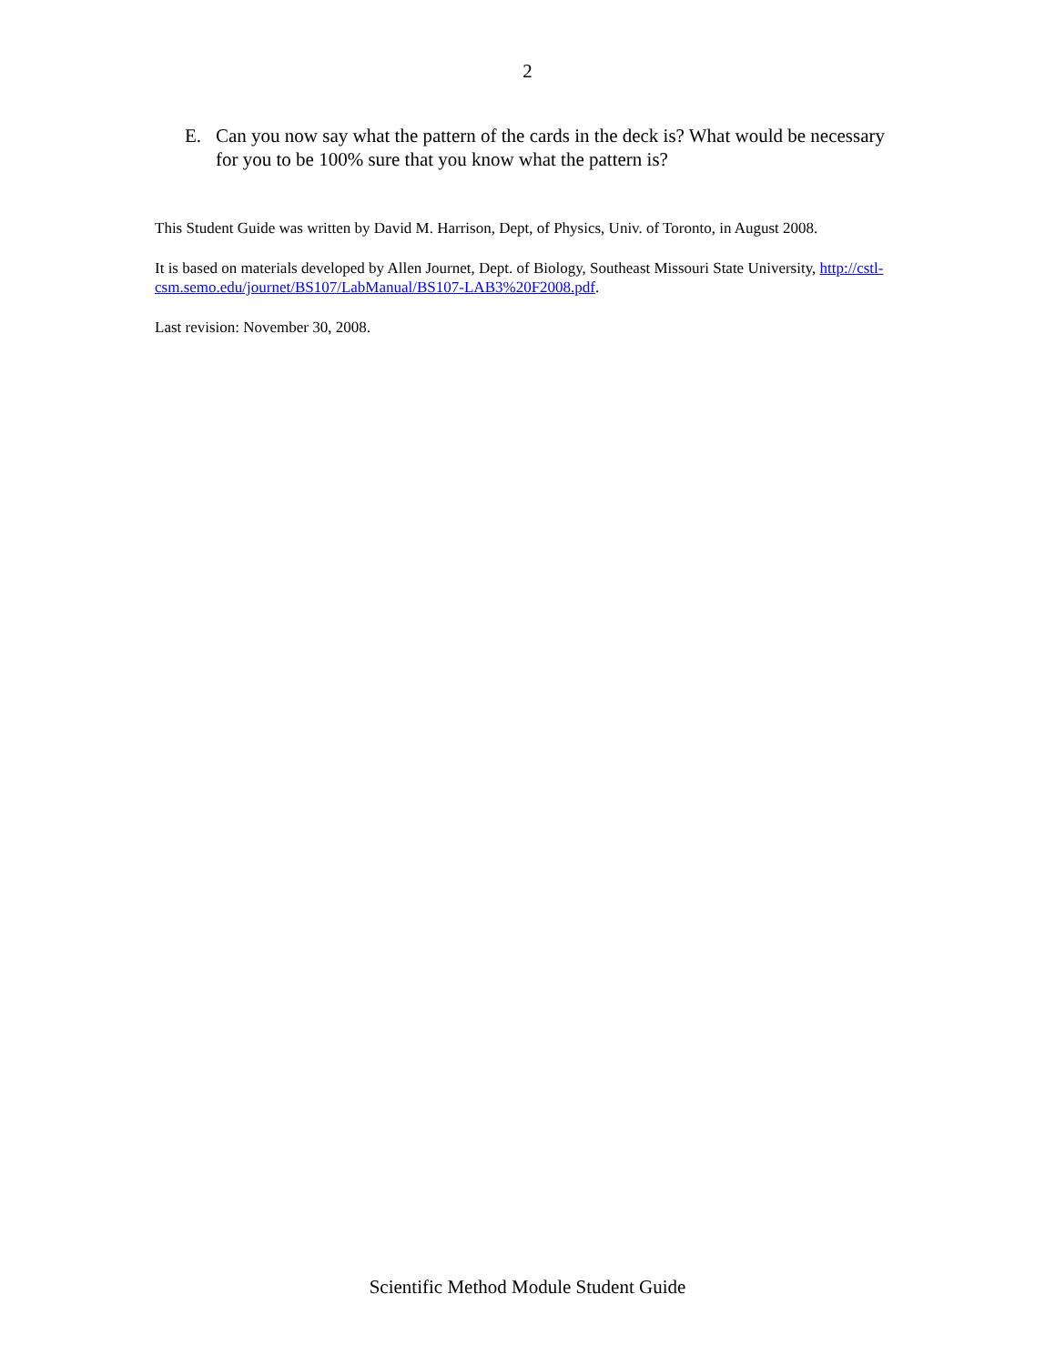2
E. Can you now say what the pattern of the cards in the deck is? What would be necessary for you to be 100% sure that you know what the pattern is?
This Student Guide was written by David M. Harrison, Dept, of Physics, Univ. of Toronto, in August 2008.
It is based on materials developed by Allen Journet, Dept. of Biology, Southeast Missouri State University, http://cstl-csm.semo.edu/journet/BS107/LabManual/BS107-LAB3%20F2008.pdf.
Last revision: November 30, 2008.
Scientific Method Module Student Guide